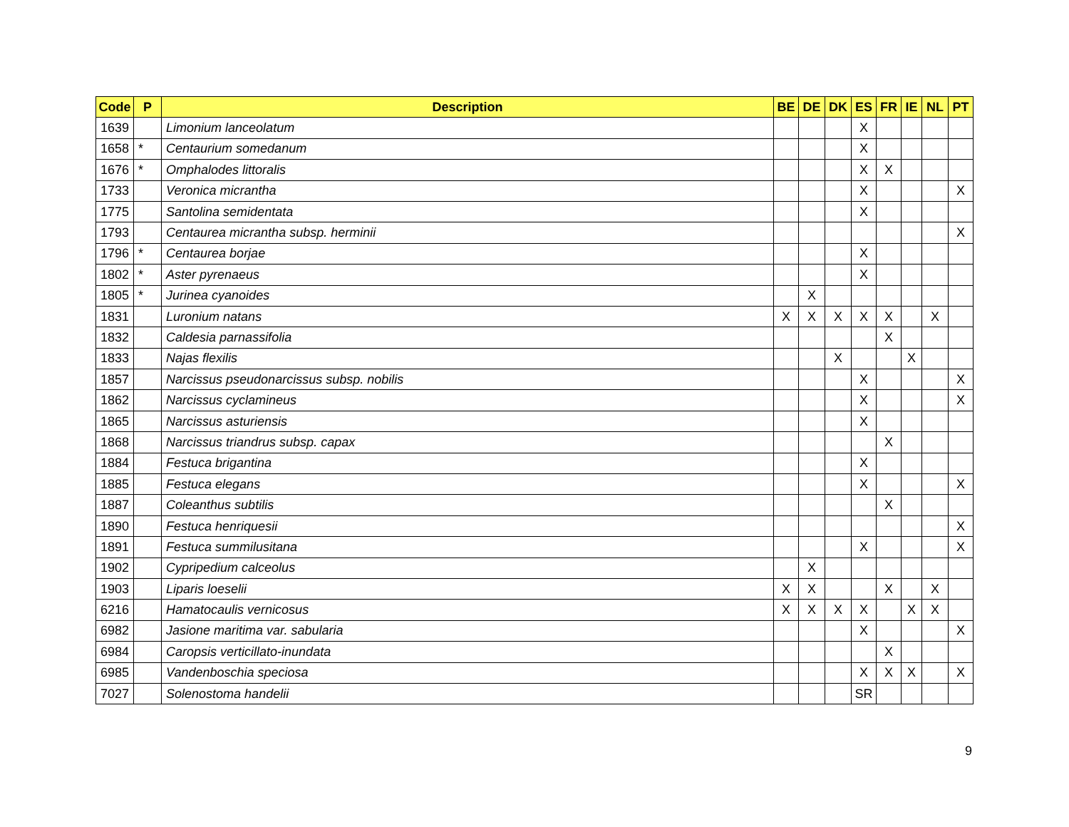| Code | P | Description | BE | DE | DK | ES | FR | IE | NL | PT |
| --- | --- | --- | --- | --- | --- | --- | --- | --- | --- | --- |
| 1639 | | Limonium lanceolatum | | | | X | | | | |
| 1658 | * | Centaurium somedanum | | | | X | | | | |
| 1676 | * | Omphalodes littoralis | | | | X | X | | | |
| 1733 | | Veronica micrantha | | | | X | | | | X |
| 1775 | | Santolina semidentata | | | | X | | | | |
| 1793 | | Centaurea micrantha subsp. herminii | | | | | | | | X |
| 1796 | * | Centaurea borjae | | | | X | | | | |
| 1802 | * | Aster pyrenaeus | | | | X | | | | |
| 1805 | * | Jurinea cyanoides | | X | | | | | | |
| 1831 | | Luronium natans | X | X | X | X | X | | X | |
| 1832 | | Caldesia parnassifolia | | | | | X | | | |
| 1833 | | Najas flexilis | | | X | | | X | | |
| 1857 | | Narcissus pseudonarcissus subsp. nobilis | | | | X | | | | X |
| 1862 | | Narcissus cyclamineus | | | | X | | | | X |
| 1865 | | Narcissus asturiensis | | | | X | | | | |
| 1868 | | Narcissus triandrus subsp. capax | | | | | X | | | |
| 1884 | | Festuca brigantina | | | | X | | | | |
| 1885 | | Festuca elegans | | | | X | | | | X |
| 1887 | | Coleanthus subtilis | | | | | X | | | |
| 1890 | | Festuca henriquesii | | | | | | | | X |
| 1891 | | Festuca summilusitana | | | | X | | | | X |
| 1902 | | Cypripedium calceolus | | X | | | | | | |
| 1903 | | Liparis loeselii | X | X | | | X | | X | |
| 6216 | | Hamatocaulis vernicosus | X | X | X | X | | X | X | |
| 6982 | | Jasione maritima var. sabularia | | | | X | | | | X |
| 6984 | | Caropsis verticillato-inundata | | | | | X | | | |
| 6985 | | Vandenboschia speciosa | | | | X | X | X | | X |
| 7027 | | Solenostoma handelii | | | | SR | | | | |
9